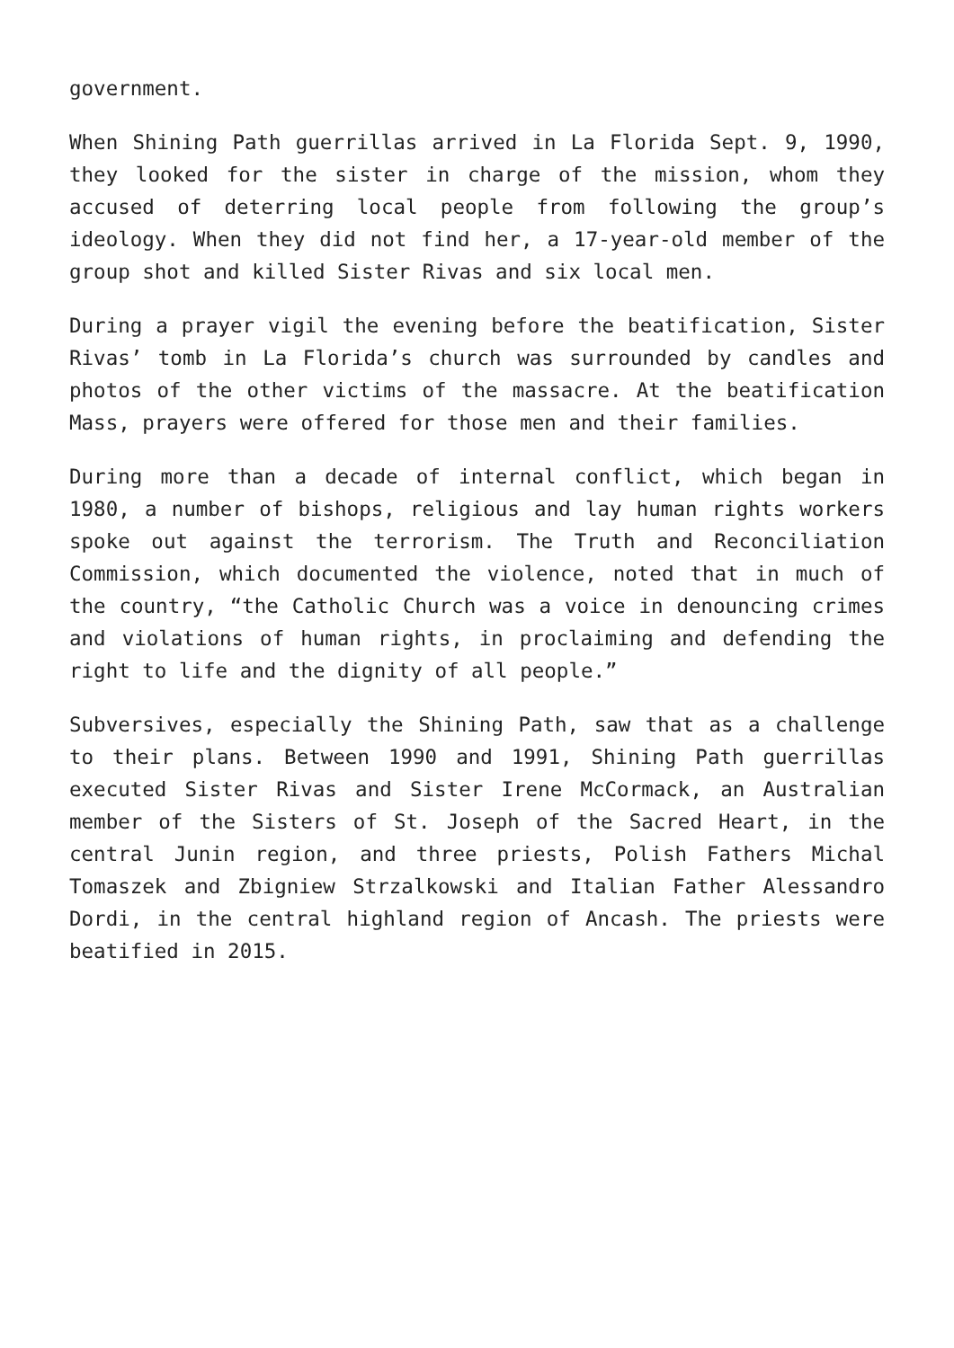government.
When Shining Path guerrillas arrived in La Florida Sept. 9, 1990, they looked for the sister in charge of the mission, whom they accused of deterring local people from following the group’s ideology. When they did not find her, a 17-year-old member of the group shot and killed Sister Rivas and six local men.
During a prayer vigil the evening before the beatification, Sister Rivas’ tomb in La Florida’s church was surrounded by candles and photos of the other victims of the massacre. At the beatification Mass, prayers were offered for those men and their families.
During more than a decade of internal conflict, which began in 1980, a number of bishops, religious and lay human rights workers spoke out against the terrorism. The Truth and Reconciliation Commission, which documented the violence, noted that in much of the country, “the Catholic Church was a voice in denouncing crimes and violations of human rights, in proclaiming and defending the right to life and the dignity of all people.”
Subversives, especially the Shining Path, saw that as a challenge to their plans. Between 1990 and 1991, Shining Path guerrillas executed Sister Rivas and Sister Irene McCormack, an Australian member of the Sisters of St. Joseph of the Sacred Heart, in the central Junin region, and three priests, Polish Fathers Michal Tomaszek and Zbigniew Strzalkowski and Italian Father Alessandro Dordi, in the central highland region of Ancash. The priests were beatified in 2015.